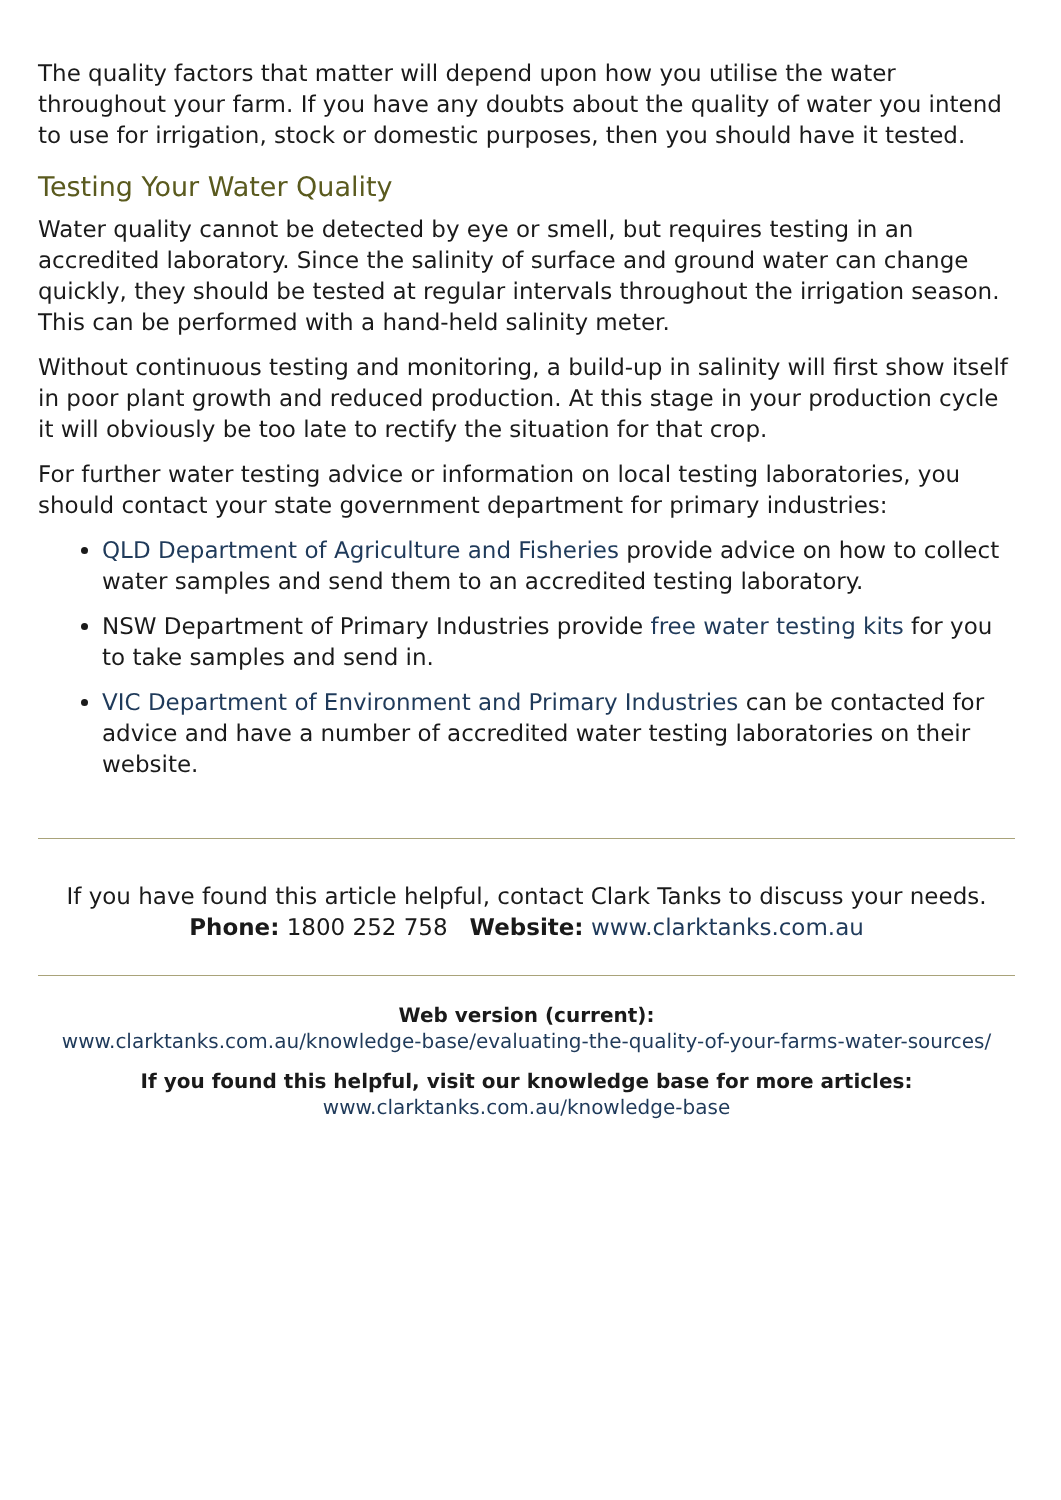The quality factors that matter will depend upon how you utilise the water throughout your farm. If you have any doubts about the quality of water you intend to use for irrigation, stock or domestic purposes, then you should have it tested.
Testing Your Water Quality
Water quality cannot be detected by eye or smell, but requires testing in an accredited laboratory. Since the salinity of surface and ground water can change quickly, they should be tested at regular intervals throughout the irrigation season. This can be performed with a hand-held salinity meter.
Without continuous testing and monitoring, a build-up in salinity will first show itself in poor plant growth and reduced production. At this stage in your production cycle it will obviously be too late to rectify the situation for that crop.
For further water testing advice or information on local testing laboratories, you should contact your state government department for primary industries:
QLD Department of Agriculture and Fisheries provide advice on how to collect water samples and send them to an accredited testing laboratory.
NSW Department of Primary Industries provide free water testing kits for you to take samples and send in.
VIC Department of Environment and Primary Industries can be contacted for advice and have a number of accredited water testing laboratories on their website.
If you have found this article helpful, contact Clark Tanks to discuss your needs.
Phone: 1800 252 758 Website: www.clarktanks.com.au
Web version (current):
www.clarktanks.com.au/knowledge-base/evaluating-the-quality-of-your-farms-water-sources/
If you found this helpful, visit our knowledge base for more articles:
www.clarktanks.com.au/knowledge-base